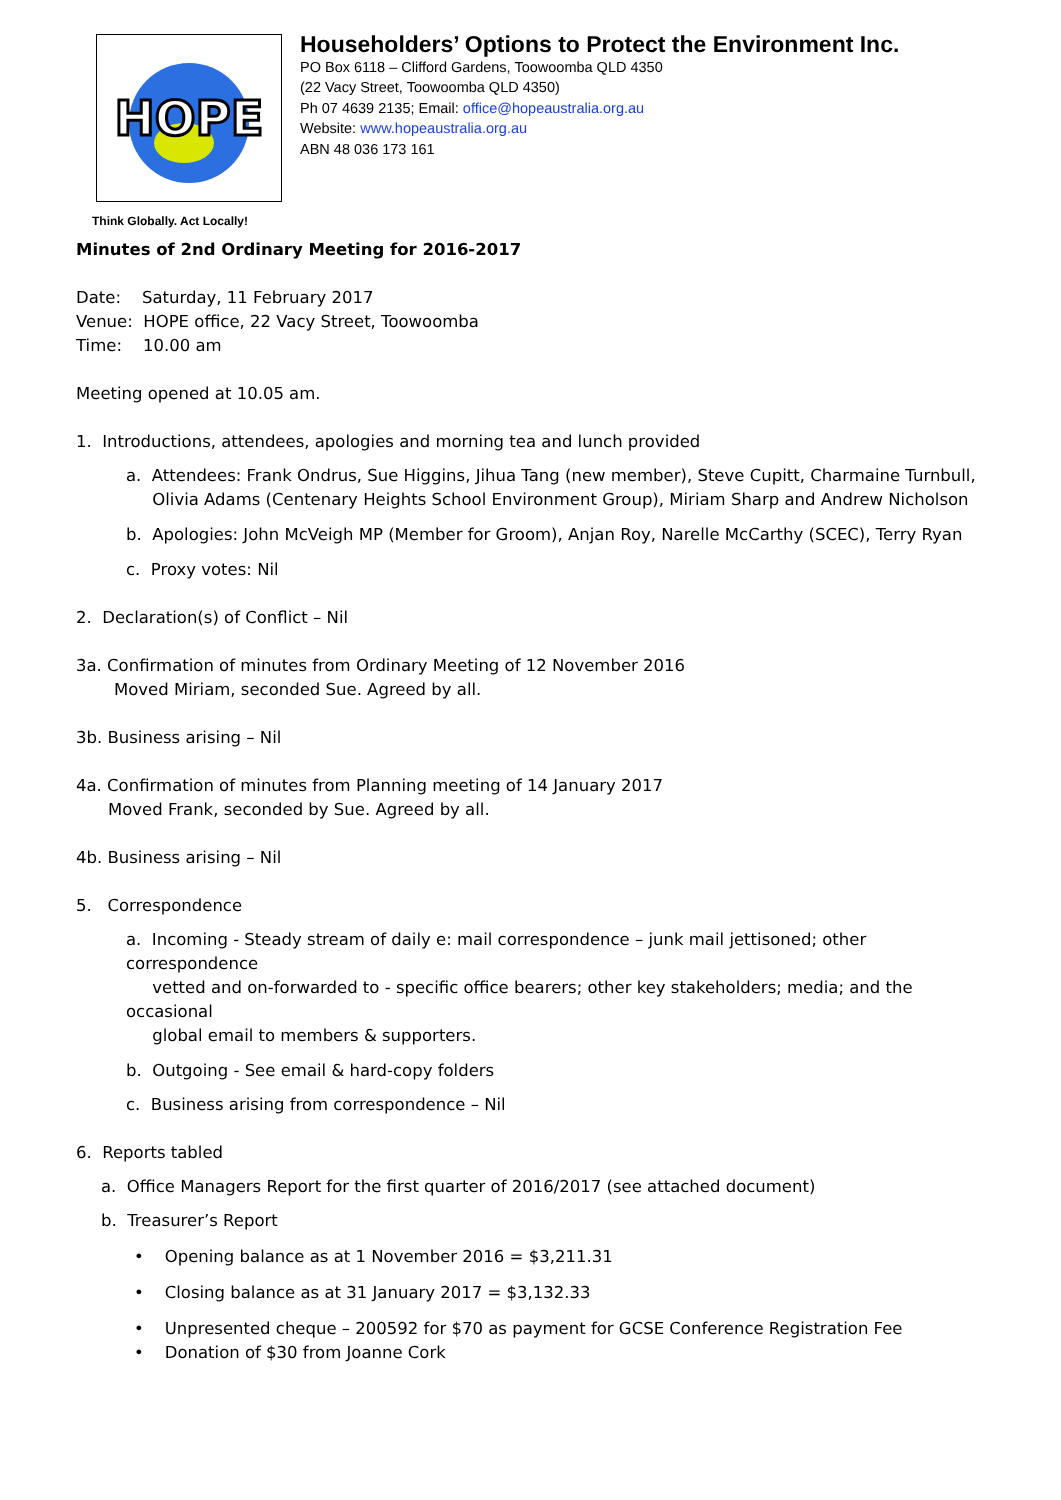HOPE
Think Globally. Act Locally!
Householders’ Options to Protect the Environment Inc.
PO Box 6118 – Clifford Gardens, Toowoomba QLD 4350
(22 Vacy Street, Toowoomba QLD 4350)
Ph 07 4639 2135; Email: office@hopeaustralia.org.au
Website: www.hopeaustralia.org.au
ABN 48 036 173 161
Minutes of 2nd Ordinary Meeting for 2016-2017
Date: Saturday, 11 February 2017
Venue: HOPE office, 22 Vacy Street, Toowoomba
Time: 10.00 am
Meeting opened at 10.05 am.
1. Introductions, attendees, apologies and morning tea and lunch provided
a. Attendees: Frank Ondrus, Sue Higgins, Jihua Tang (new member), Steve Cupitt, Charmaine Turnbull,
Olivia Adams (Centenary Heights School Environment Group), Miriam Sharp and Andrew Nicholson
b. Apologies: John McVeigh MP (Member for Groom), Anjan Roy, Narelle McCarthy (SCEC), Terry Ryan
c. Proxy votes: Nil
2. Declaration(s) of Conflict – Nil
3a. Confirmation of minutes from Ordinary Meeting of 12 November 2016
Moved Miriam, seconded Sue. Agreed by all.
3b. Business arising – Nil
4a. Confirmation of minutes from Planning meeting of 14 January 2017
Moved Frank, seconded by Sue. Agreed by all.
4b. Business arising – Nil
5. Correspondence
a. Incoming - Steady stream of daily e: mail correspondence – junk mail jettisoned; other correspondence
vetted and on-forwarded to - specific office bearers; other key stakeholders; media; and the occasional
global email to members & supporters.
b. Outgoing - See email & hard-copy folders
c. Business arising from correspondence – Nil
6. Reports tabled
a. Office Managers Report for the first quarter of 2016/2017 (see attached document)
b. Treasurer’s Report
• Opening balance as at 1 November 2016 = $3,211.31
• Closing balance as at 31 January 2017 = $3,132.33
• Unpresented cheque – 200592 for $70 as payment for GCSE Conference Registration Fee
• Donation of $30 from Joanne Cork